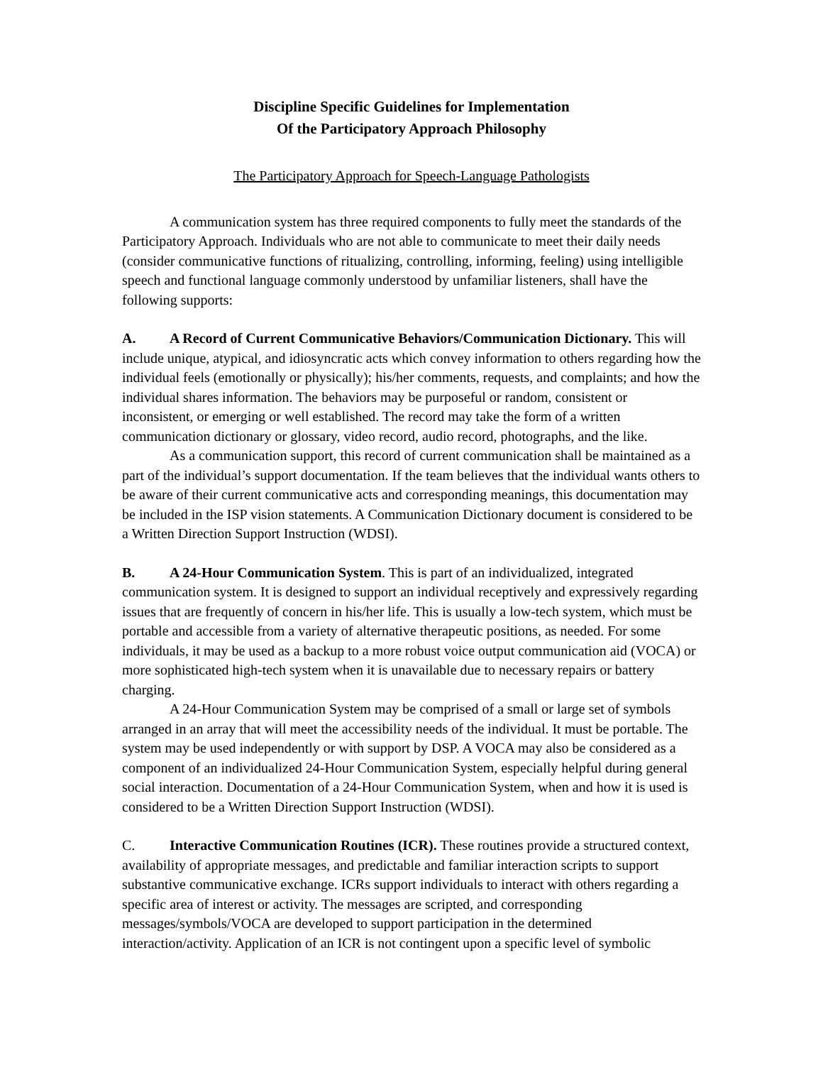Discipline Specific Guidelines for Implementation
Of the Participatory Approach Philosophy
The Participatory Approach for Speech-Language Pathologists
A communication system has three required components to fully meet the standards of the Participatory Approach. Individuals who are not able to communicate to meet their daily needs (consider communicative functions of ritualizing, controlling, informing, feeling) using intelligible speech and functional language commonly understood by unfamiliar listeners, shall have the following supports:
A. A Record of Current Communicative Behaviors/Communication Dictionary. This will include unique, atypical, and idiosyncratic acts which convey information to others regarding how the individual feels (emotionally or physically); his/her comments, requests, and complaints; and how the individual shares information. The behaviors may be purposeful or random, consistent or inconsistent, or emerging or well established. The record may take the form of a written communication dictionary or glossary, video record, audio record, photographs, and the like.
As a communication support, this record of current communication shall be maintained as a part of the individual’s support documentation. If the team believes that the individual wants others to be aware of their current communicative acts and corresponding meanings, this documentation may be included in the ISP vision statements. A Communication Dictionary document is considered to be a Written Direction Support Instruction (WDSI).
B. A 24-Hour Communication System. This is part of an individualized, integrated communication system. It is designed to support an individual receptively and expressively regarding issues that are frequently of concern in his/her life. This is usually a low-tech system, which must be portable and accessible from a variety of alternative therapeutic positions, as needed. For some individuals, it may be used as a backup to a more robust voice output communication aid (VOCA) or more sophisticated high-tech system when it is unavailable due to necessary repairs or battery charging.
A 24-Hour Communication System may be comprised of a small or large set of symbols arranged in an array that will meet the accessibility needs of the individual. It must be portable. The system may be used independently or with support by DSP. A VOCA may also be considered as a component of an individualized 24-Hour Communication System, especially helpful during general social interaction. Documentation of a 24-Hour Communication System, when and how it is used is considered to be a Written Direction Support Instruction (WDSI).
C. Interactive Communication Routines (ICR). These routines provide a structured context, availability of appropriate messages, and predictable and familiar interaction scripts to support substantive communicative exchange. ICRs support individuals to interact with others regarding a specific area of interest or activity. The messages are scripted, and corresponding messages/symbols/VOCA are developed to support participation in the determined interaction/activity. Application of an ICR is not contingent upon a specific level of symbolic